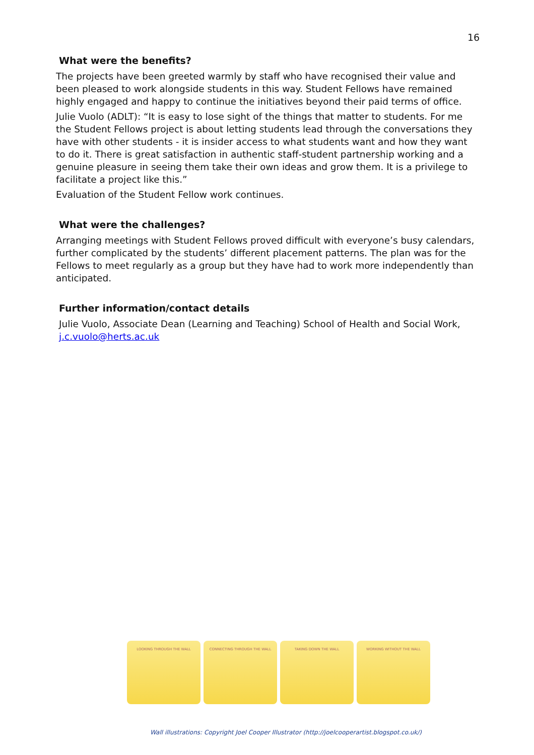16
What were the benefits?
The projects have been greeted warmly by staff who have recognised their value and been pleased to work alongside students in this way. Student Fellows have remained highly engaged and happy to continue the initiatives beyond their paid terms of office.
Julie Vuolo (ADLT): “It is easy to lose sight of the things that matter to students. For me the Student Fellows project is about letting students lead through the conversations they have with other students - it is insider access to what students want and how they want to do it. There is great satisfaction in authentic staff-student partnership working and a genuine pleasure in seeing them take their own ideas and grow them. It is a privilege to facilitate a project like this.”
Evaluation of the Student Fellow work continues.
What were the challenges?
Arranging meetings with Student Fellows proved difficult with everyone’s busy calendars, further complicated by the students’ different placement patterns. The plan was for the Fellows to meet regularly as a group but they have had to work more independently than anticipated.
Further information/contact details
Julie Vuolo, Associate Dean (Learning and Teaching) School of Health and Social Work, j.c.vuolo@herts.ac.uk
LOOKING THROUGH THE WALL CONNECTING THROUGH THE WALL TAKING DOWN THE WALL WORKING WITHOUT THE WALL
Wall illustrations: Copyright Joel Cooper Illustrator (http://joelcooperartist.blogspot.co.uk/)